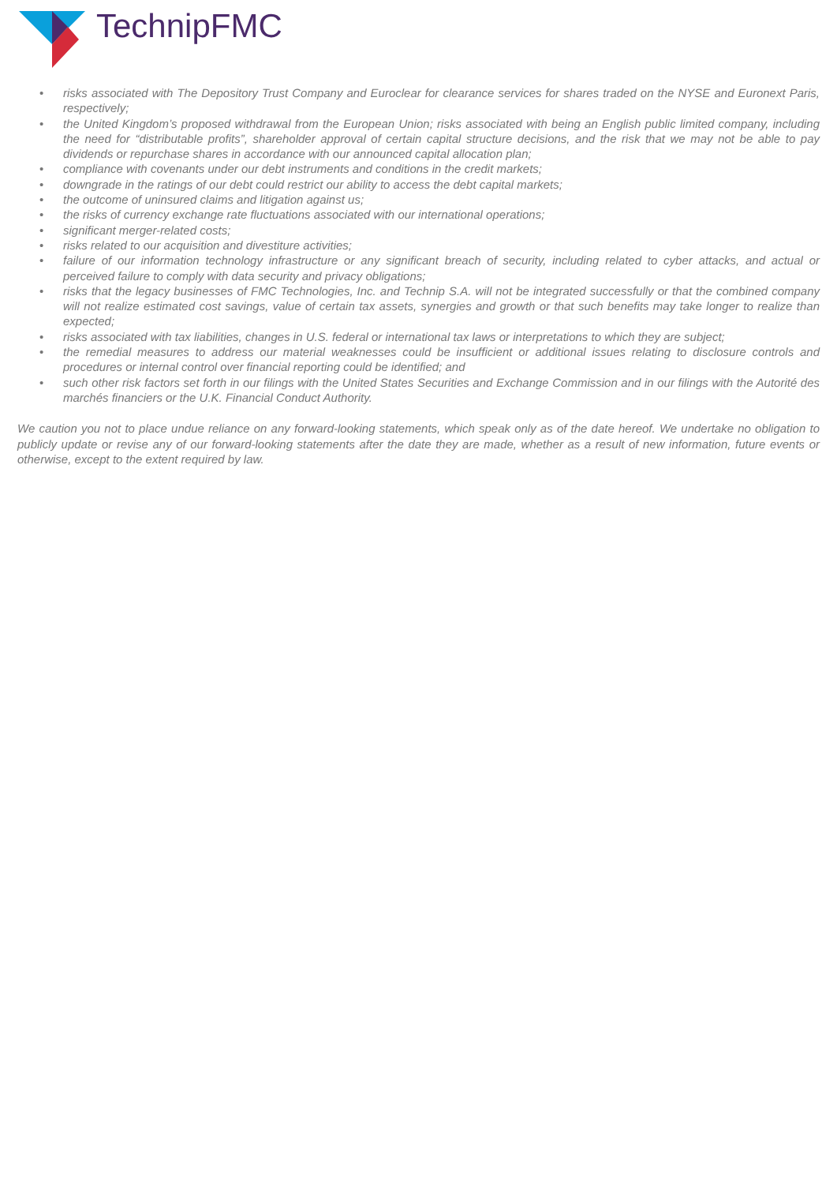TechnipFMC
• risks associated with The Depository Trust Company and Euroclear for clearance services for shares traded on the NYSE and Euronext Paris, respectively;
• the United Kingdom’s proposed withdrawal from the European Union; risks associated with being an English public limited company, including the need for “distributable profits”, shareholder approval of certain capital structure decisions, and the risk that we may not be able to pay dividends or repurchase shares in accordance with our announced capital allocation plan;
• compliance with covenants under our debt instruments and conditions in the credit markets;
• downgrade in the ratings of our debt could restrict our ability to access the debt capital markets;
• the outcome of uninsured claims and litigation against us;
• the risks of currency exchange rate fluctuations associated with our international operations;
• significant merger-related costs;
• risks related to our acquisition and divestiture activities;
• failure of our information technology infrastructure or any significant breach of security, including related to cyber attacks, and actual or perceived failure to comply with data security and privacy obligations;
• risks that the legacy businesses of FMC Technologies, Inc. and Technip S.A. will not be integrated successfully or that the combined company will not realize estimated cost savings, value of certain tax assets, synergies and growth or that such benefits may take longer to realize than expected;
• risks associated with tax liabilities, changes in U.S. federal or international tax laws or interpretations to which they are subject;
• the remedial measures to address our material weaknesses could be insufficient or additional issues relating to disclosure controls and procedures or internal control over financial reporting could be identified; and
• such other risk factors set forth in our filings with the United States Securities and Exchange Commission and in our filings with the Autorité des marchés financiers or the U.K. Financial Conduct Authority.
We caution you not to place undue reliance on any forward-looking statements, which speak only as of the date hereof. We undertake no obligation to publicly update or revise any of our forward-looking statements after the date they are made, whether as a result of new information, future events or otherwise, except to the extent required by law.